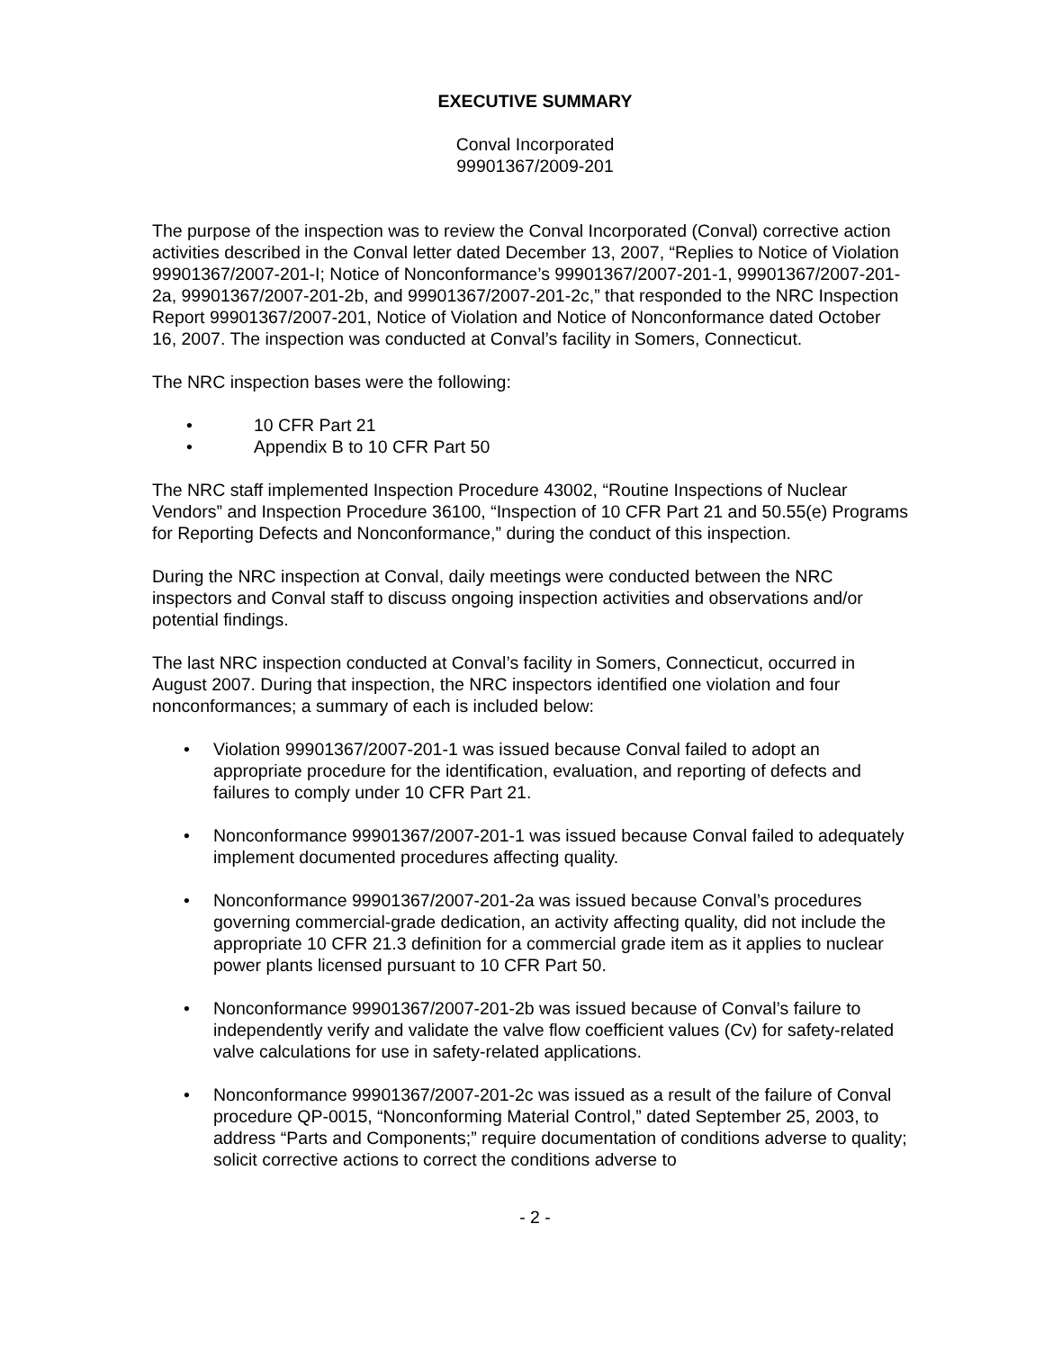EXECUTIVE SUMMARY
Conval Incorporated
99901367/2009-201
The purpose of the inspection was to review the Conval Incorporated (Conval) corrective action activities described in the Conval letter dated December 13, 2007, “Replies to Notice of Violation 99901367/2007-201-I; Notice of Nonconformance’s 99901367/2007-201-1, 99901367/2007-201-2a, 99901367/2007-201-2b, and 99901367/2007-201-2c,” that responded to the NRC Inspection Report 99901367/2007-201, Notice of Violation and Notice of Nonconformance dated October 16, 2007. The inspection was conducted at Conval’s facility in Somers, Connecticut.
The NRC inspection bases were the following:
• 10 CFR Part 21
• Appendix B to 10 CFR Part 50
The NRC staff implemented Inspection Procedure 43002, “Routine Inspections of Nuclear Vendors” and Inspection Procedure 36100, “Inspection of 10 CFR Part 21 and 50.55(e) Programs for Reporting Defects and Nonconformance,” during the conduct of this inspection.
During the NRC inspection at Conval, daily meetings were conducted between the NRC inspectors and Conval staff to discuss ongoing inspection activities and observations and/or potential findings.
The last NRC inspection conducted at Conval’s facility in Somers, Connecticut, occurred in August 2007. During that inspection, the NRC inspectors identified one violation and four nonconformances; a summary of each is included below:
• Violation 99901367/2007-201-1 was issued because Conval failed to adopt an appropriate procedure for the identification, evaluation, and reporting of defects and failures to comply under 10 CFR Part 21.
• Nonconformance 99901367/2007-201-1 was issued because Conval failed to adequately implement documented procedures affecting quality.
• Nonconformance 99901367/2007-201-2a was issued because Conval’s procedures governing commercial-grade dedication, an activity affecting quality, did not include the appropriate 10 CFR 21.3 definition for a commercial grade item as it applies to nuclear power plants licensed pursuant to 10 CFR Part 50.
• Nonconformance 99901367/2007-201-2b was issued because of Conval’s failure to independently verify and validate the valve flow coefficient values (Cv) for safety-related valve calculations for use in safety-related applications.
• Nonconformance 99901367/2007-201-2c was issued as a result of the failure of Conval procedure QP-0015, “Nonconforming Material Control,” dated September 25, 2003, to address “Parts and Components;” require documentation of conditions adverse to quality; solicit corrective actions to correct the conditions adverse to
- 2 -